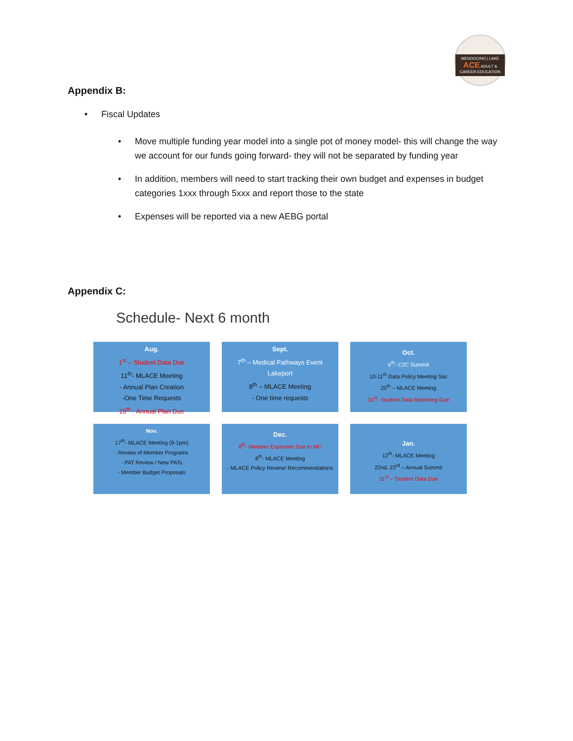MENDOCINO | LAKE
ACE ADULT & CAREER EDUCATION
Appendix B:
• Fiscal Updates
• Move multiple funding year model into a single pot of money model- this will change the way we account for our funds going forward- they will not be separated by funding year
• In addition, members will need to start tracking their own budget and expenses in budget categories 1xxx through 5xxx and report those to the state
• Expenses will be reported via a new AEBG portal
Appendix C:
Schedule- Next 6 month
Aug.
1<sup>st</sup> – Student Data Due
11<sup>th</sup>- MLACE Meeting
- Annual Plan Creation
-One Time Requests
15<sup>th</sup> - Annual Plan Due
Sept.
7<sup>th</sup> – Medical Pathways Event
Lakeport
8<sup>th</sup> – MLACE Meeting
- One time requests
Oct.
6<sup>th</sup>- C2C Summit
10-11<sup>th</sup> Data Policy Meeting Sac
20<sup>th</sup> – MLACE Meeting
31<sup>st</sup>- Student Data Reporting Due
Nov.
17<sup>th</sup>- MLACE Meeting (9-1pm)
- Review of Member Programs
- PAT Review / New PATs
- Member Budget Proposals
Dec.
8<sup>th</sup>- Member Expenses Due to MC
8<sup>th</sup>- MLACE Meeting
- MLACE Policy Review/ Recommendations
Jan.
12<sup>th</sup>- MLACE Meeting
22nd, 23<sup>rd</sup> – Annual Summit
31<sup>st</sup> – Student Data Due